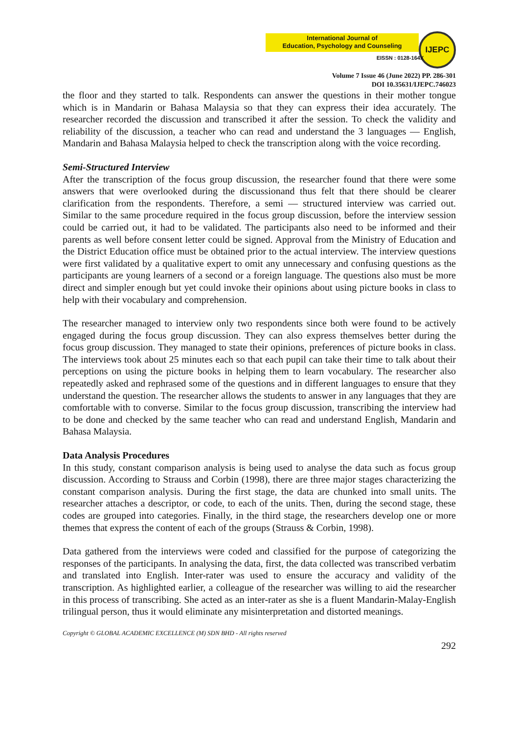International Journal of
Education, Psychology and Counseling
IJEPC
EISSN : 0128-164X
Volume 7 Issue 46 (June 2022) PP. 286-301
DOI 10.35631/IJEPC.746023
the floor and they started to talk. Respondents can answer the questions in their mother tongue which is in Mandarin or Bahasa Malaysia so that they can express their idea accurately. The researcher recorded the discussion and transcribed it after the session. To check the validity and reliability of the discussion, a teacher who can read and understand the 3 languages — English, Mandarin and Bahasa Malaysia helped to check the transcription along with the voice recording.
Semi-Structured Interview
After the transcription of the focus group discussion, the researcher found that there were some answers that were overlooked during the discussionand thus felt that there should be clearer clarification from the respondents. Therefore, a semi — structured interview was carried out. Similar to the same procedure required in the focus group discussion, before the interview session could be carried out, it had to be validated. The participants also need to be informed and their parents as well before consent letter could be signed. Approval from the Ministry of Education and the District Education office must be obtained prior to the actual interview. The interview questions were first validated by a qualitative expert to omit any unnecessary and confusing questions as the participants are young learners of a second or a foreign language. The questions also must be more direct and simpler enough but yet could invoke their opinions about using picture books in class to help with their vocabulary and comprehension.
The researcher managed to interview only two respondents since both were found to be actively engaged during the focus group discussion. They can also express themselves better during the focus group discussion. They managed to state their opinions, preferences of picture books in class. The interviews took about 25 minutes each so that each pupil can take their time to talk about their perceptions on using the picture books in helping them to learn vocabulary. The researcher also repeatedly asked and rephrased some of the questions and in different languages to ensure that they understand the question. The researcher allows the students to answer in any languages that they are comfortable with to converse. Similar to the focus group discussion, transcribing the interview had to be done and checked by the same teacher who can read and understand English, Mandarin and Bahasa Malaysia.
Data Analysis Procedures
In this study, constant comparison analysis is being used to analyse the data such as focus group discussion. According to Strauss and Corbin (1998), there are three major stages characterizing the constant comparison analysis. During the first stage, the data are chunked into small units. The researcher attaches a descriptor, or code, to each of the units. Then, during the second stage, these codes are grouped into categories. Finally, in the third stage, the researchers develop one or more themes that express the content of each of the groups (Strauss & Corbin, 1998).
Data gathered from the interviews were coded and classified for the purpose of categorizing the responses of the participants. In analysing the data, first, the data collected was transcribed verbatim and translated into English. Inter-rater was used to ensure the accuracy and validity of the transcription. As highlighted earlier, a colleague of the researcher was willing to aid the researcher in this process of transcribing. She acted as an inter-rater as she is a fluent Mandarin-Malay-English trilingual person, thus it would eliminate any misinterpretation and distorted meanings.
Copyright © GLOBAL ACADEMIC EXCELLENCE (M) SDN BHD - All rights reserved
292